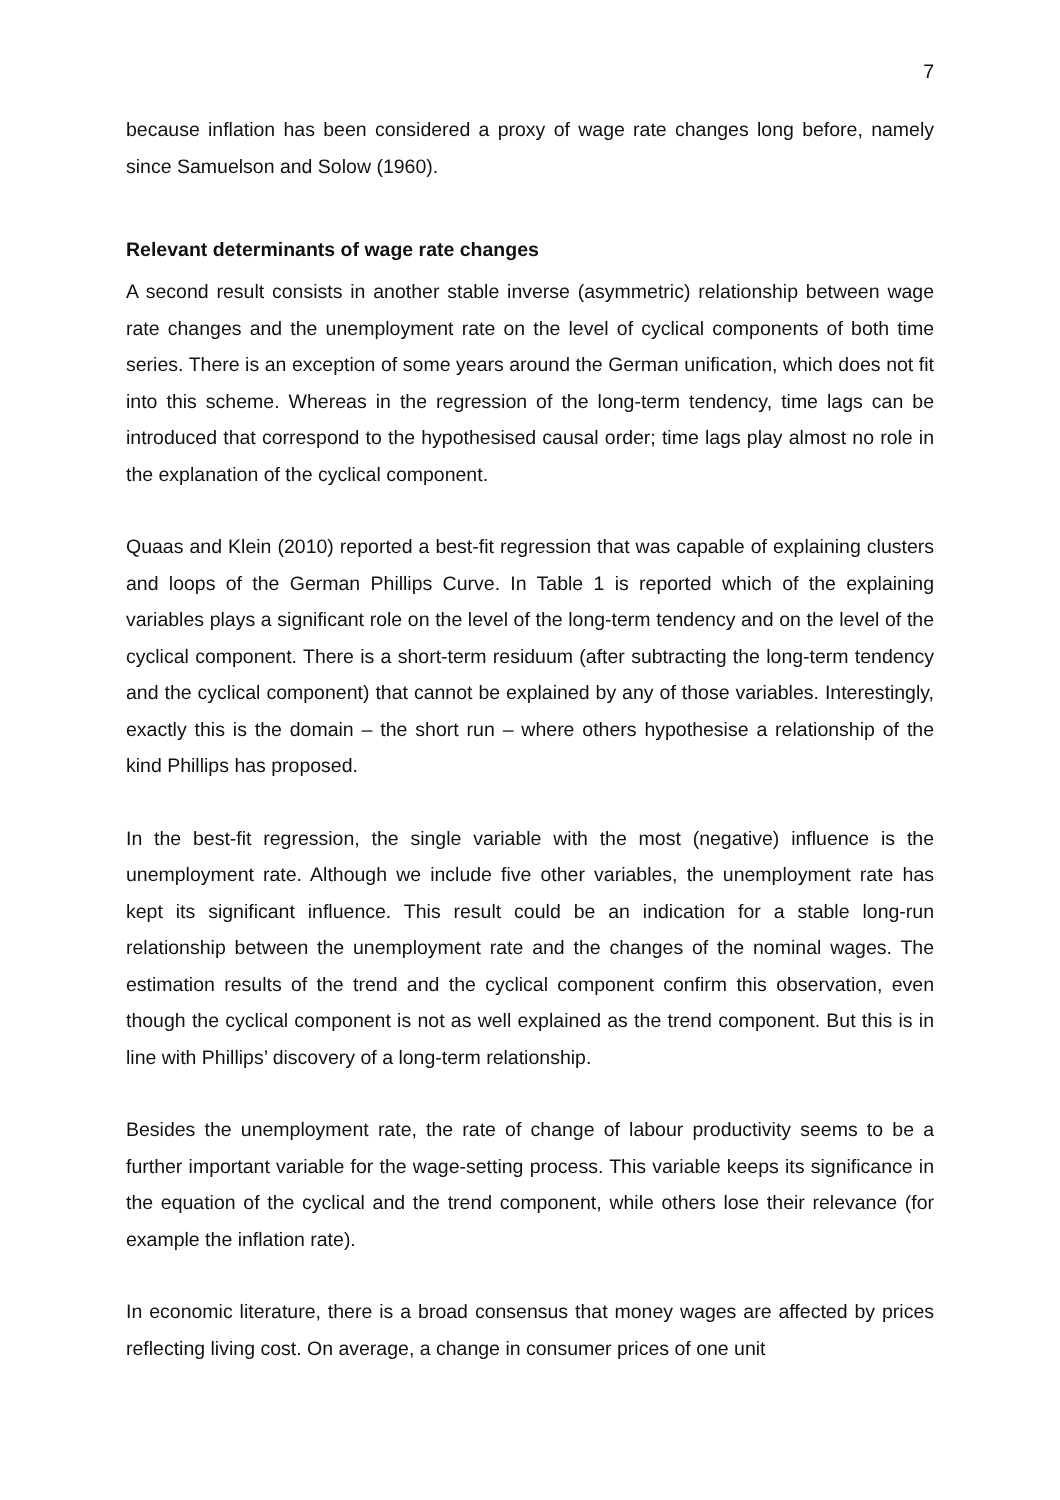7
because inflation has been considered a proxy of wage rate changes long before, namely since Samuelson and Solow (1960).
Relevant determinants of wage rate changes
A second result consists in another stable inverse (asymmetric) relationship between wage rate changes and the unemployment rate on the level of cyclical components of both time series. There is an exception of some years around the German unification, which does not fit into this scheme. Whereas in the regression of the long-term tendency, time lags can be introduced that correspond to the hypothesised causal order; time lags play almost no role in the explanation of the cyclical component.
Quaas and Klein (2010) reported a best-fit regression that was capable of explaining clusters and loops of the German Phillips Curve. In Table 1 is reported which of the explaining variables plays a significant role on the level of the long-term tendency and on the level of the cyclical component. There is a short-term residuum (after subtracting the long-term tendency and the cyclical component) that cannot be explained by any of those variables. Interestingly, exactly this is the domain – the short run – where others hypothesise a relationship of the kind Phillips has proposed.
In the best-fit regression, the single variable with the most (negative) influence is the unemployment rate. Although we include five other variables, the unemployment rate has kept its significant influence. This result could be an indication for a stable long-run relationship between the unemployment rate and the changes of the nominal wages. The estimation results of the trend and the cyclical component confirm this observation, even though the cyclical component is not as well explained as the trend component. But this is in line with Phillips’ discovery of a long-term relationship.
Besides the unemployment rate, the rate of change of labour productivity seems to be a further important variable for the wage-setting process. This variable keeps its significance in the equation of the cyclical and the trend component, while others lose their relevance (for example the inflation rate).
In economic literature, there is a broad consensus that money wages are affected by prices reflecting living cost. On average, a change in consumer prices of one unit